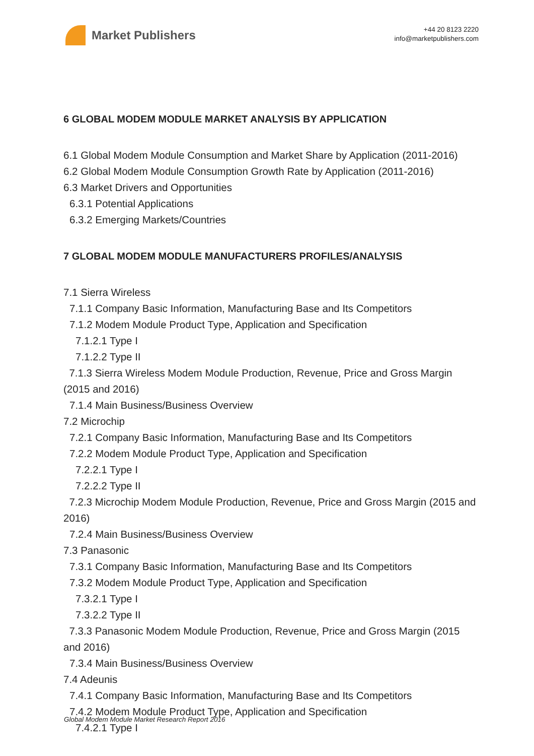Market Publishers
+44 20 8123 2220
info@marketpublishers.com
6 GLOBAL MODEM MODULE MARKET ANALYSIS BY APPLICATION
6.1 Global Modem Module Consumption and Market Share by Application (2011-2016)
6.2 Global Modem Module Consumption Growth Rate by Application (2011-2016)
6.3 Market Drivers and Opportunities
6.3.1 Potential Applications
6.3.2 Emerging Markets/Countries
7 GLOBAL MODEM MODULE MANUFACTURERS PROFILES/ANALYSIS
7.1 Sierra Wireless
7.1.1 Company Basic Information, Manufacturing Base and Its Competitors
7.1.2 Modem Module Product Type, Application and Specification
7.1.2.1 Type I
7.1.2.2 Type II
7.1.3 Sierra Wireless Modem Module Production, Revenue, Price and Gross Margin (2015 and 2016)
7.1.4 Main Business/Business Overview
7.2 Microchip
7.2.1 Company Basic Information, Manufacturing Base and Its Competitors
7.2.2 Modem Module Product Type, Application and Specification
7.2.2.1 Type I
7.2.2.2 Type II
7.2.3 Microchip Modem Module Production, Revenue, Price and Gross Margin (2015 and 2016)
7.2.4 Main Business/Business Overview
7.3 Panasonic
7.3.1 Company Basic Information, Manufacturing Base and Its Competitors
7.3.2 Modem Module Product Type, Application and Specification
7.3.2.1 Type I
7.3.2.2 Type II
7.3.3 Panasonic Modem Module Production, Revenue, Price and Gross Margin (2015 and 2016)
7.3.4 Main Business/Business Overview
7.4 Adeunis
7.4.1 Company Basic Information, Manufacturing Base and Its Competitors
7.4.2 Modem Module Product Type, Application and Specification
7.4.2.1 Type I
Global Modem Module Market Research Report 2016